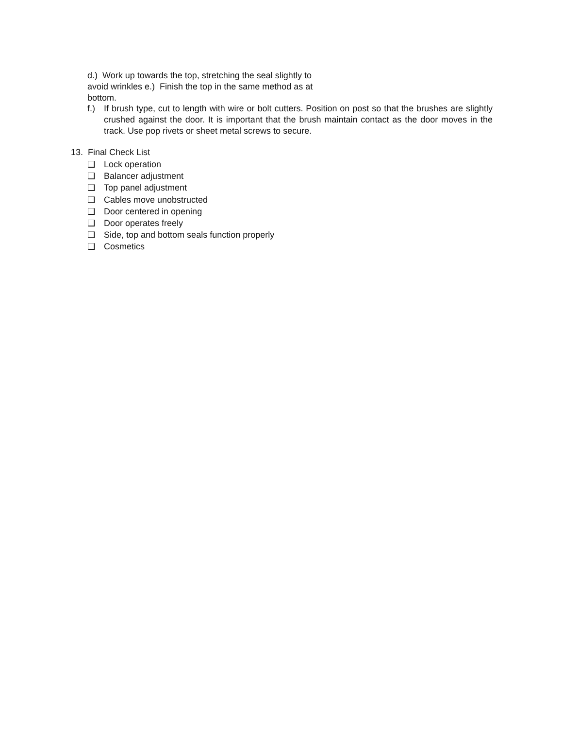d.) Work up towards the top, stretching the seal slightly to avoid wrinkles e.) Finish the top in the same method as at bottom.
f.) If brush type, cut to length with wire or bolt cutters. Position on post so that the brushes are slightly crushed against the door. It is important that the brush maintain contact as the door moves in the track. Use pop rivets or sheet metal screws to secure.
13. Final Check List
❑ Lock operation
❑ Balancer adjustment
❑ Top panel adjustment
❑ Cables move unobstructed
❑ Door centered in opening
❑ Door operates freely
❑ Side, top and bottom seals function properly
❑ Cosmetics